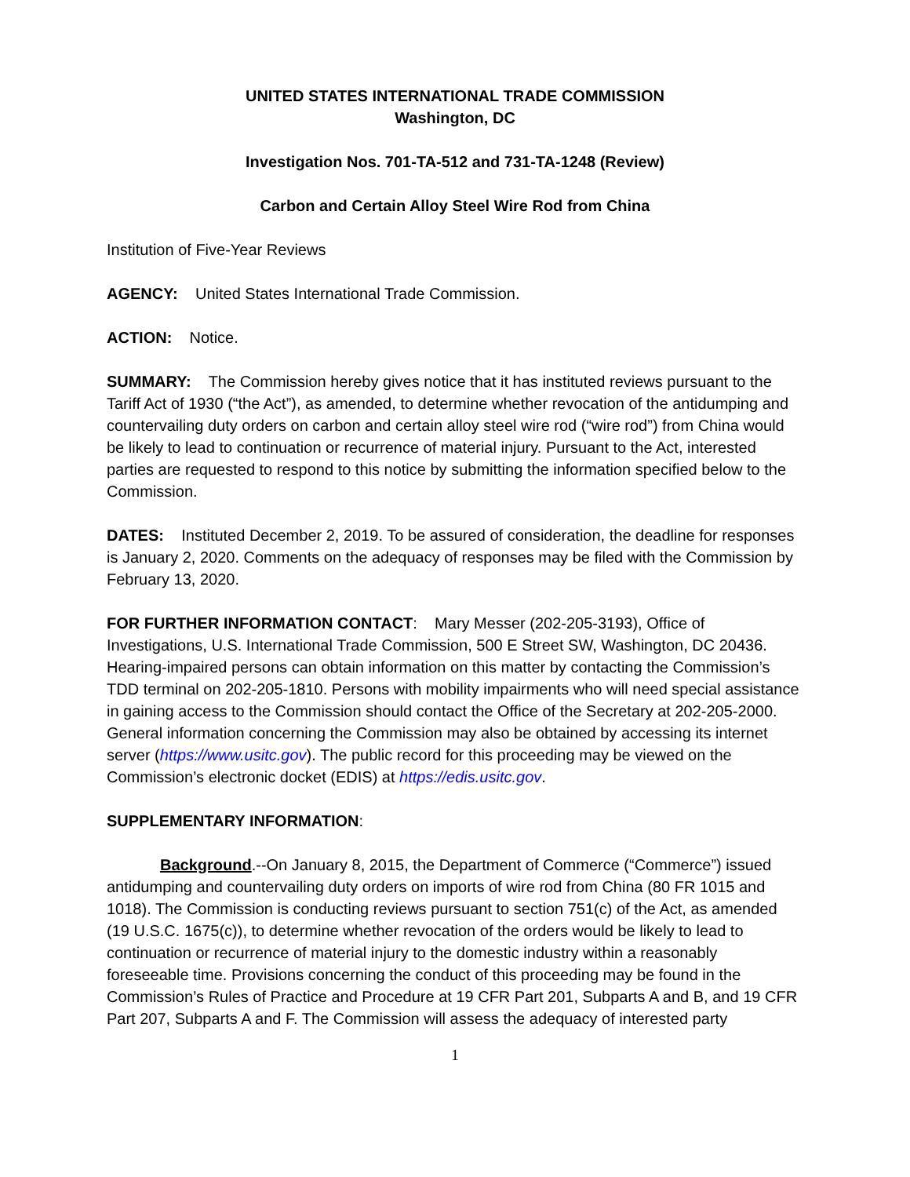UNITED STATES INTERNATIONAL TRADE COMMISSION
Washington, DC
Investigation Nos. 701-TA-512 and 731-TA-1248 (Review)
Carbon and Certain Alloy Steel Wire Rod from China
Institution of Five-Year Reviews
AGENCY: United States International Trade Commission.
ACTION: Notice.
SUMMARY: The Commission hereby gives notice that it has instituted reviews pursuant to the Tariff Act of 1930 (“the Act”), as amended, to determine whether revocation of the antidumping and countervailing duty orders on carbon and certain alloy steel wire rod (“wire rod”) from China would be likely to lead to continuation or recurrence of material injury. Pursuant to the Act, interested parties are requested to respond to this notice by submitting the information specified below to the Commission.
DATES: Instituted December 2, 2019. To be assured of consideration, the deadline for responses is January 2, 2020. Comments on the adequacy of responses may be filed with the Commission by February 13, 2020.
FOR FURTHER INFORMATION CONTACT: Mary Messer (202-205-3193), Office of Investigations, U.S. International Trade Commission, 500 E Street SW, Washington, DC 20436. Hearing-impaired persons can obtain information on this matter by contacting the Commission’s TDD terminal on 202-205-1810. Persons with mobility impairments who will need special assistance in gaining access to the Commission should contact the Office of the Secretary at 202-205-2000. General information concerning the Commission may also be obtained by accessing its internet server (https://www.usitc.gov). The public record for this proceeding may be viewed on the Commission’s electronic docket (EDIS) at https://edis.usitc.gov.
SUPPLEMENTARY INFORMATION:
Background.--On January 8, 2015, the Department of Commerce (“Commerce”) issued antidumping and countervailing duty orders on imports of wire rod from China (80 FR 1015 and 1018). The Commission is conducting reviews pursuant to section 751(c) of the Act, as amended (19 U.S.C. 1675(c)), to determine whether revocation of the orders would be likely to lead to continuation or recurrence of material injury to the domestic industry within a reasonably foreseeable time. Provisions concerning the conduct of this proceeding may be found in the Commission’s Rules of Practice and Procedure at 19 CFR Part 201, Subparts A and B, and 19 CFR Part 207, Subparts A and F. The Commission will assess the adequacy of interested party
1